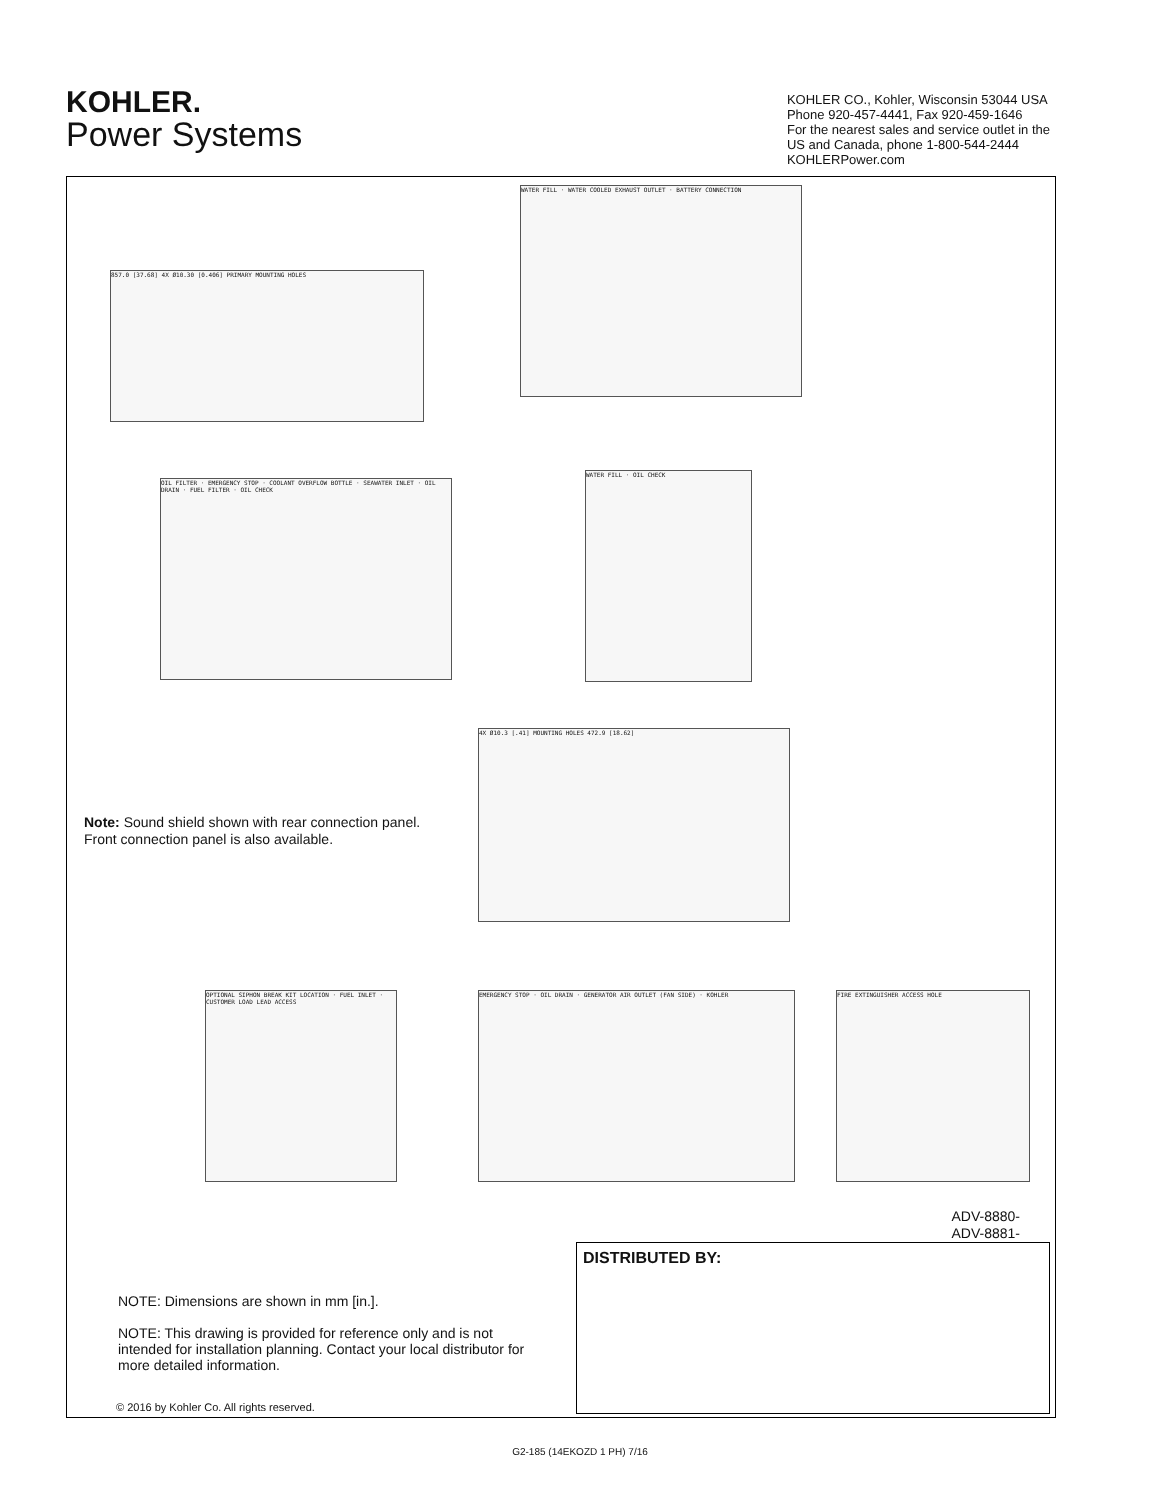KOHLER.
Power Systems
KOHLER CO., Kohler, Wisconsin 53044 USA
Phone 920-457-4441, Fax 920-459-1646
For the nearest sales and service outlet in the
US and Canada, phone 1-800-544-2444
KOHLERPower.com
857.0 [37.68] 4X Ø10.30 [0.406] PRIMARY MOUNTING HOLES
WATER FILL · WATER COOLED EXHAUST OUTLET · BATTERY CONNECTION
OIL FILTER · EMERGENCY STOP · COOLANT OVERFLOW BOTTLE · SEAWATER INLET · OIL DRAIN · FUEL FILTER · OIL CHECK
WATER FILL · OIL CHECK
4X Ø10.3 [.41] MOUNTING HOLES 472.9 [18.62]
OPTIONAL SIPHON BREAK KIT LOCATION · FUEL INLET · CUSTOMER LOAD LEAD ACCESS
EMERGENCY STOP · OIL DRAIN · GENERATOR AIR OUTLET (FAN SIDE) · KOHLER
FIRE EXTINGUISHER ACCESS HOLE
Note: Sound shield shown with rear connection panel.
Front connection panel is also available.
ADV-8880-
ADV-8881-
DISTRIBUTED BY:
NOTE: Dimensions are shown in mm [in.].
NOTE: This drawing is provided for reference only and is not intended for installation planning. Contact your local distributor for more detailed information.
© 2016 by Kohler Co. All rights reserved.
G2-185 (14EKOZD 1 PH) 7/16